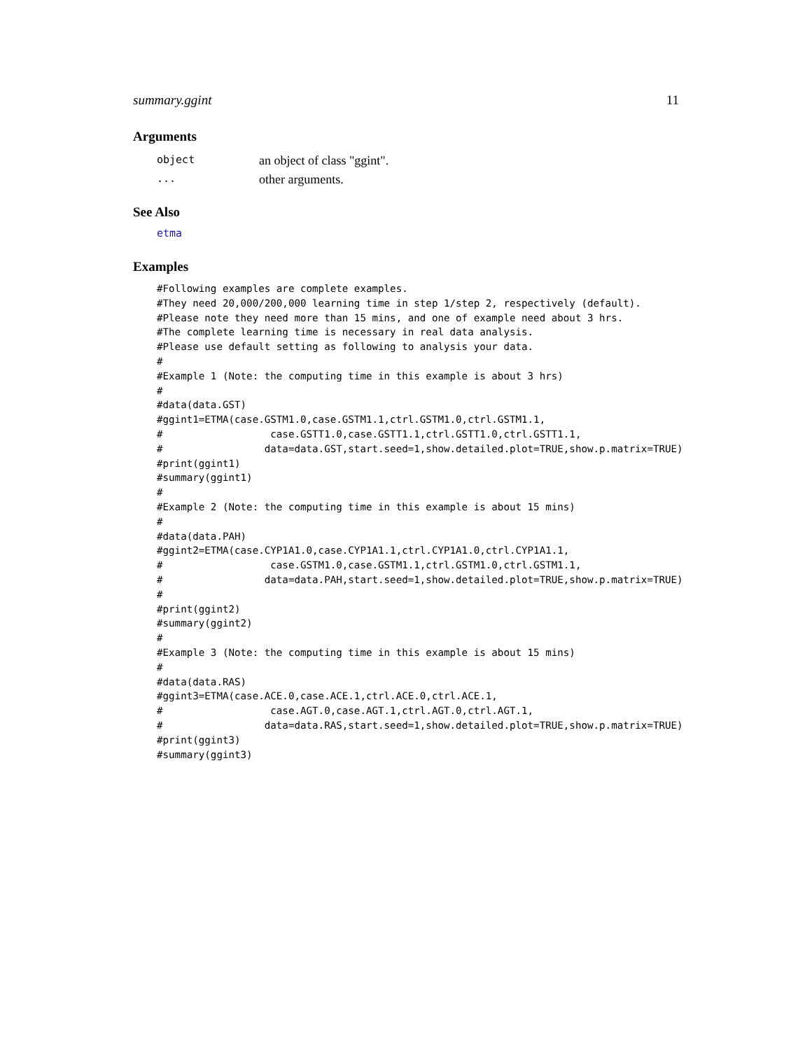summary.ggint 11
Arguments
| object | an object of class "ggint". |
| ... | other arguments. |
See Also
etma
Examples
#Following examples are complete examples.
#They need 20,000/200,000 learning time in step 1/step 2, respectively (default).
#Please note they need more than 15 mins, and one of example need about 3 hrs.
#The complete learning time is necessary in real data analysis.
#Please use default setting as following to analysis your data.
#
#Example 1 (Note: the computing time in this example is about 3 hrs)
#
#data(data.GST)
#ggint1=ETMA(case.GSTM1.0,case.GSTM1.1,ctrl.GSTM1.0,ctrl.GSTM1.1,
#                  case.GSTT1.0,case.GSTT1.1,ctrl.GSTT1.0,ctrl.GSTT1.1,
#                 data=data.GST,start.seed=1,show.detailed.plot=TRUE,show.p.matrix=TRUE)
#print(ggint1)
#summary(ggint1)
#
#Example 2 (Note: the computing time in this example is about 15 mins)
#
#data(data.PAH)
#ggint2=ETMA(case.CYP1A1.0,case.CYP1A1.1,ctrl.CYP1A1.0,ctrl.CYP1A1.1,
#                  case.GSTM1.0,case.GSTM1.1,ctrl.GSTM1.0,ctrl.GSTM1.1,
#                 data=data.PAH,start.seed=1,show.detailed.plot=TRUE,show.p.matrix=TRUE)
#
#print(ggint2)
#summary(ggint2)
#
#Example 3 (Note: the computing time in this example is about 15 mins)
#
#data(data.RAS)
#ggint3=ETMA(case.ACE.0,case.ACE.1,ctrl.ACE.0,ctrl.ACE.1,
#                  case.AGT.0,case.AGT.1,ctrl.AGT.0,ctrl.AGT.1,
#                 data=data.RAS,start.seed=1,show.detailed.plot=TRUE,show.p.matrix=TRUE)
#print(ggint3)
#summary(ggint3)